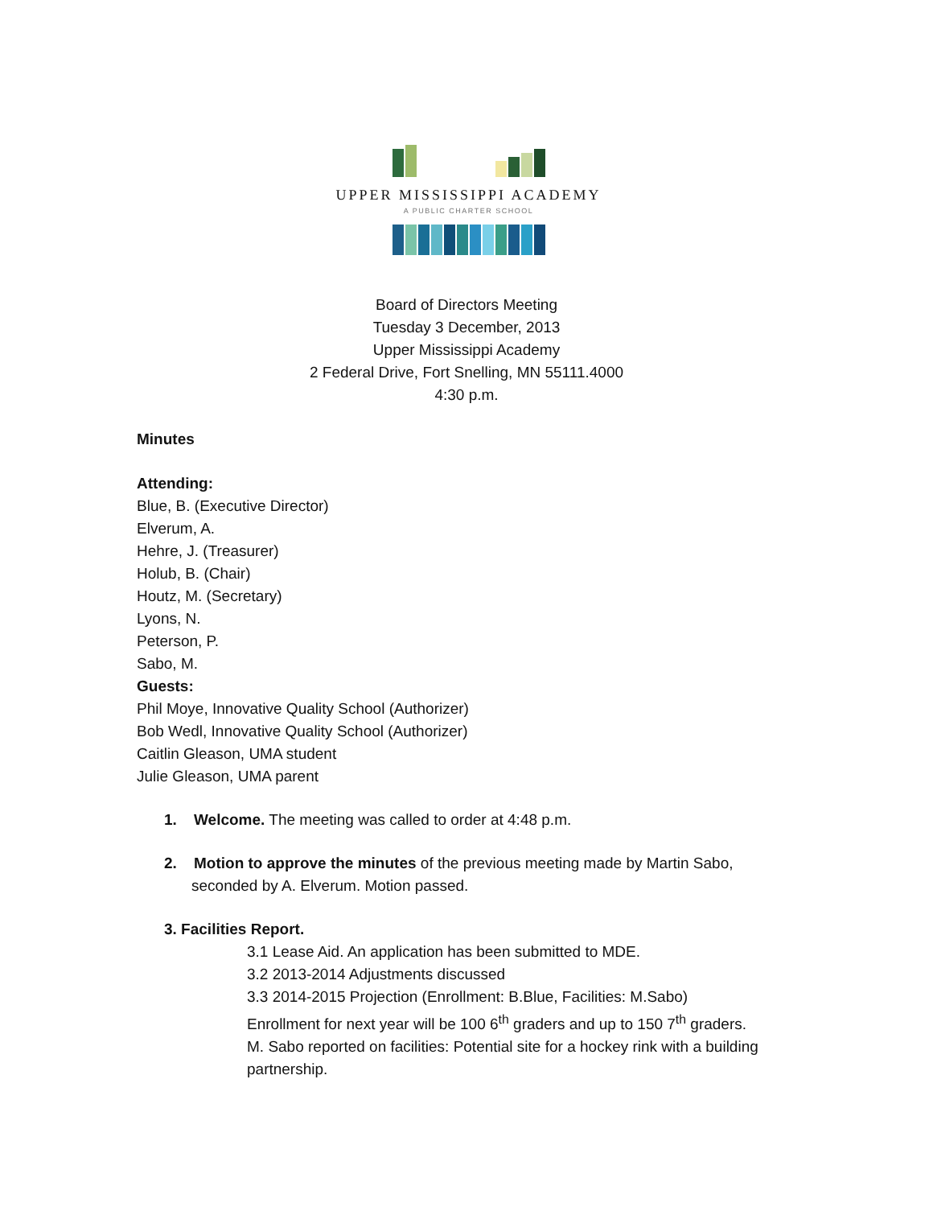UPPER MISSISSIPPI ACADEMY
A PUBLIC CHARTER SCHOOL
Board of Directors Meeting
Tuesday 3 December, 2013
Upper Mississippi Academy
2 Federal Drive, Fort Snelling, MN 55111.4000
4:30 p.m.
Minutes
Attending:
Blue, B. (Executive Director)
Elverum, A.
Hehre, J. (Treasurer)
Holub, B. (Chair)
Houtz, M. (Secretary)
Lyons, N.
Peterson, P.
Sabo, M.
Guests:
Phil Moye, Innovative Quality School (Authorizer)
Bob Wedl, Innovative Quality School (Authorizer)
Caitlin Gleason, UMA student
Julie Gleason, UMA parent
1. Welcome. The meeting was called to order at 4:48 p.m.
2. Motion to approve the minutes of the previous meeting made by Martin Sabo, seconded by A. Elverum. Motion passed.
3. Facilities Report.
3.1 Lease Aid. An application has been submitted to MDE.
3.2 2013-2014 Adjustments discussed
3.3 2014-2015 Projection (Enrollment: B.Blue, Facilities: M.Sabo)
Enrollment for next year will be 100 6<sup>th</sup> graders and up to 150 7<sup>th</sup> graders.
M. Sabo reported on facilities: Potential site for a hockey rink with a building partnership.